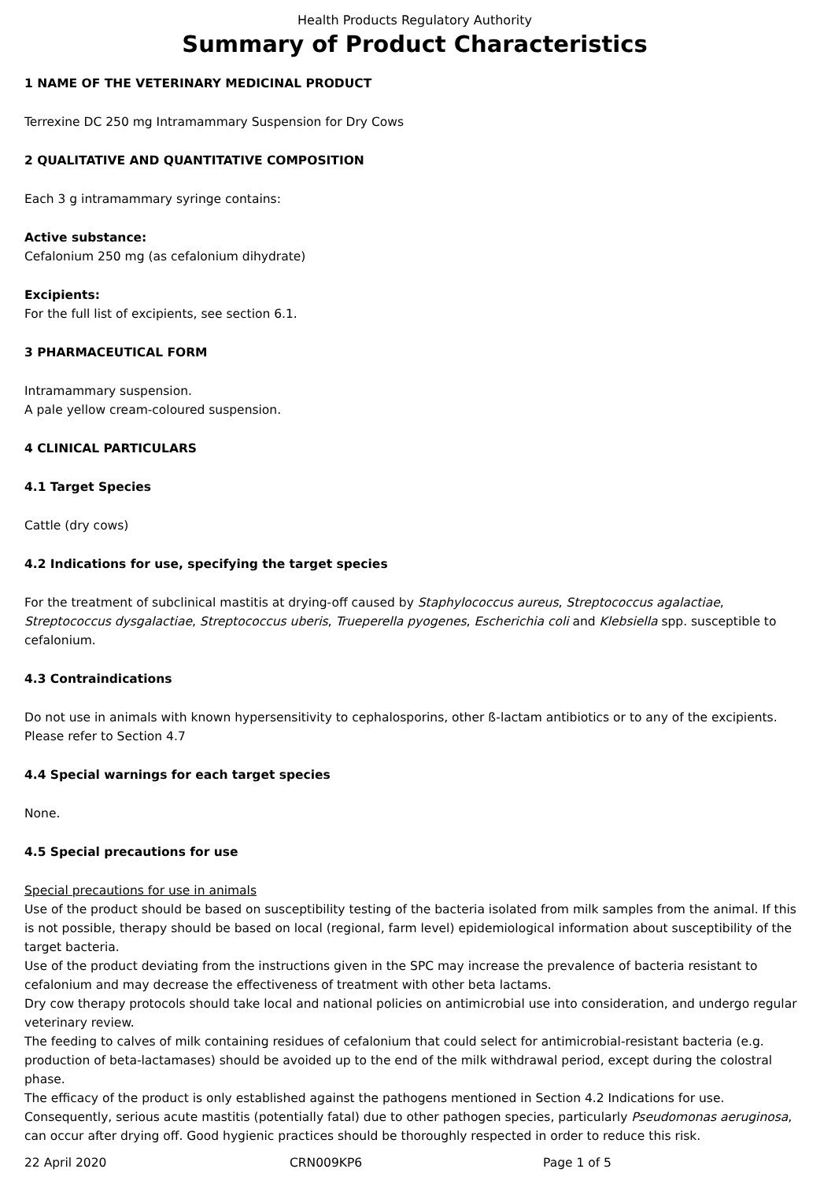Health Products Regulatory Authority
Summary of Product Characteristics
1 NAME OF THE VETERINARY MEDICINAL PRODUCT
Terrexine DC 250 mg Intramammary Suspension for Dry Cows
2 QUALITATIVE AND QUANTITATIVE COMPOSITION
Each 3 g intramammary syringe contains:
Active substance:
Cefalonium 250 mg (as cefalonium dihydrate)
Excipients:
For the full list of excipients, see section 6.1.
3 PHARMACEUTICAL FORM
Intramammary suspension.
A pale yellow cream-coloured suspension.
4 CLINICAL PARTICULARS
4.1 Target Species
Cattle (dry cows)
4.2 Indications for use, specifying the target species
For the treatment of subclinical mastitis at drying-off caused by Staphylococcus aureus, Streptococcus agalactiae, Streptococcus dysgalactiae, Streptococcus uberis, Trueperella pyogenes, Escherichia coli and Klebsiella spp. susceptible to cefalonium.
4.3 Contraindications
Do not use in animals with known hypersensitivity to cephalosporins, other ß-lactam antibiotics or to any of the excipients.
Please refer to Section 4.7
4.4 Special warnings for each target species
None.
4.5 Special precautions for use
Special precautions for use in animals
Use of the product should be based on susceptibility testing of the bacteria isolated from milk samples from the animal. If this is not possible, therapy should be based on local (regional, farm level) epidemiological information about susceptibility of the target bacteria.
Use of the product deviating from the instructions given in the SPC may increase the prevalence of bacteria resistant to cefalonium and may decrease the effectiveness of treatment with other beta lactams.
Dry cow therapy protocols should take local and national policies on antimicrobial use into consideration, and undergo regular veterinary review.
The feeding to calves of milk containing residues of cefalonium that could select for antimicrobial-resistant bacteria (e.g. production of beta-lactamases) should be avoided up to the end of the milk withdrawal period, except during the colostral phase.
The efficacy of the product is only established against the pathogens mentioned in Section 4.2 Indications for use. Consequently, serious acute mastitis (potentially fatal) due to other pathogen species, particularly Pseudomonas aeruginosa, can occur after drying off. Good hygienic practices should be thoroughly respected in order to reduce this risk.
22 April 2020 CRN009KP6 Page 1 of 5